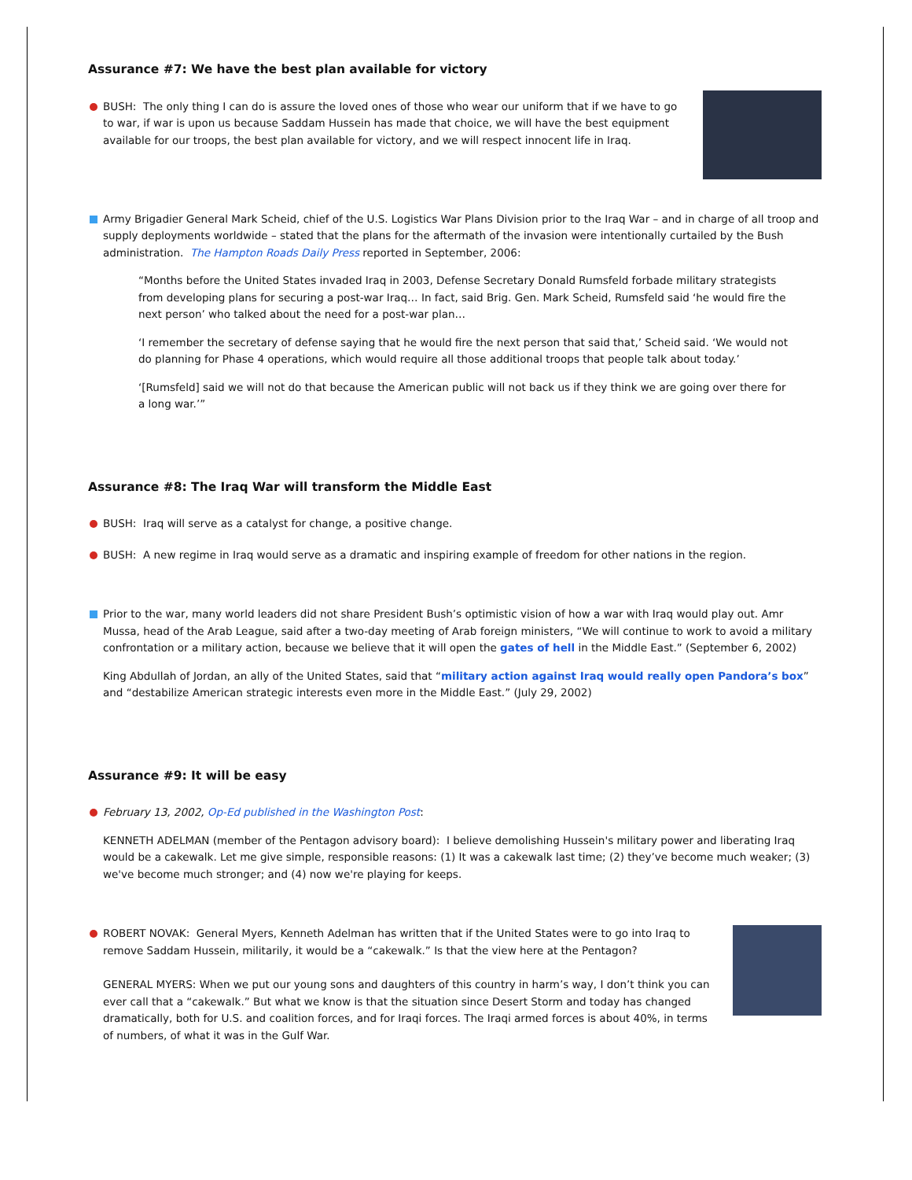Assurance #7: We have the best plan available for victory
BUSH: The only thing I can do is assure the loved ones of those who wear our uniform that if we have to go to war, if war is upon us because Saddam Hussein has made that choice, we will have the best equipment available for our troops, the best plan available for victory, and we will respect innocent life in Iraq.
Army Brigadier General Mark Scheid, chief of the U.S. Logistics War Plans Division prior to the Iraq War – and in charge of all troop and supply deployments worldwide – stated that the plans for the aftermath of the invasion were intentionally curtailed by the Bush administration. The Hampton Roads Daily Press reported in September, 2006:
“Months before the United States invaded Iraq in 2003, Defense Secretary Donald Rumsfeld forbade military strategists from developing plans for securing a post-war Iraq… In fact, said Brig. Gen. Mark Scheid, Rumsfeld said ‘he would fire the next person’ who talked about the need for a post-war plan…
‘I remember the secretary of defense saying that he would fire the next person that said that,’ Scheid said. ‘We would not do planning for Phase 4 operations, which would require all those additional troops that people talk about today.’
‘[Rumsfeld] said we will not do that because the American public will not back us if they think we are going over there for a long war.’”
Assurance #8: The Iraq War will transform the Middle East
BUSH: Iraq will serve as a catalyst for change, a positive change.
BUSH: A new regime in Iraq would serve as a dramatic and inspiring example of freedom for other nations in the region.
Prior to the war, many world leaders did not share President Bush’s optimistic vision of how a war with Iraq would play out. Amr Mussa, head of the Arab League, said after a two-day meeting of Arab foreign ministers, “We will continue to work to avoid a military confrontation or a military action, because we believe that it will open the gates of hell in the Middle East.” (September 6, 2002)
King Abdullah of Jordan, an ally of the United States, said that “military action against Iraq would really open Pandora’s box” and “destabilize American strategic interests even more in the Middle East.” (July 29, 2002)
Assurance #9: It will be easy
February 13, 2002, Op-Ed published in the Washington Post:
KENNETH ADELMAN (member of the Pentagon advisory board): I believe demolishing Hussein's military power and liberating Iraq would be a cakewalk. Let me give simple, responsible reasons: (1) It was a cakewalk last time; (2) they’ve become much weaker; (3) we've become much stronger; and (4) now we're playing for keeps.
ROBERT NOVAK: General Myers, Kenneth Adelman has written that if the United States were to go into Iraq to remove Saddam Hussein, militarily, it would be a “cakewalk.” Is that the view here at the Pentagon?
GENERAL MYERS: When we put our young sons and daughters of this country in harm’s way, I don’t think you can ever call that a “cakewalk.” But what we know is that the situation since Desert Storm and today has changed dramatically, both for U.S. and coalition forces, and for Iraqi forces. The Iraqi armed forces is about 40%, in terms of numbers, of what it was in the Gulf War.